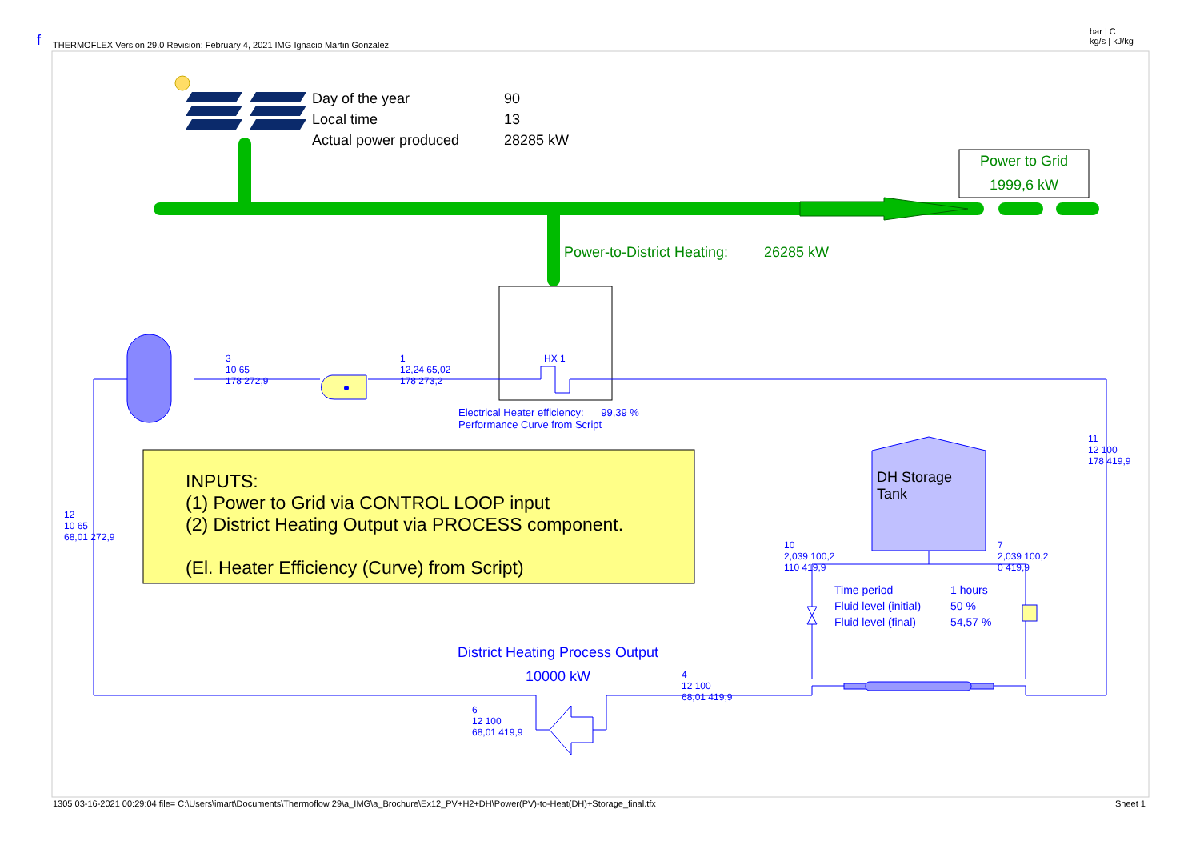f THERMOFLEX Version 29.0 Revision: February 4, 2021 IMG Ignacio Martin Gonzalez
bar | C
kg/s | kJ/kg
Day of the year
Local time
Actual power produced
90
13
28285 kW
Power to Grid
1999,6 kW
Power-to-District Heating: 26285 kW
HX 1
3
10 65
178 272,9
1
12,24 65,02
178 273,2
Electrical Heater efficiency: 99,39 %
Performance Curve from Script
11
12 100
178 419,9
12
10 65
68,01 272,9
INPUTS:
(1) Power to Grid via CONTROL LOOP input
(2) District Heating Output via PROCESS component.
(El. Heater Efficiency (Curve) from Script)
DH Storage
Tank
10
2,039 100,2
110 419,9
7
2,039 100,2
0 419,9
Time period
Fluid level (initial)
Fluid level (final)
1 hours
50 %
54,57 %
District Heating Process Output
10000 kW
4
12 100
68,01 419,9
6
12 100
68,01 419,9
1305 03-16-2021 00:29:04 file= C:\Users\imart\Documents\Thermoflow 29\a_IMG\a_Brochure\Ex12_PV+H2+DH\Power(PV)-to-Heat(DH)+Storage_final.tfx Sheet 1